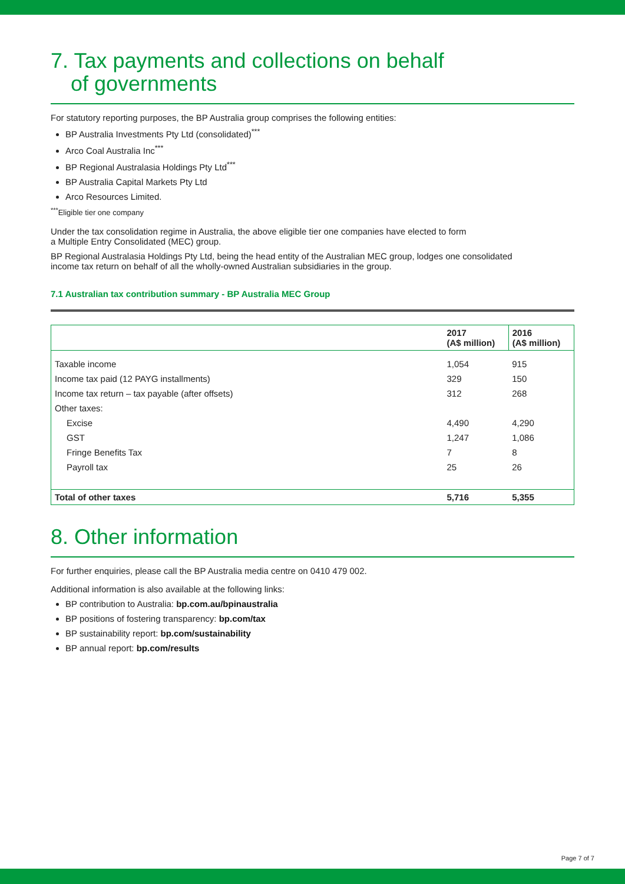7. Tax payments and collections on behalf
of governments
For statutory reporting purposes, the BP Australia group comprises the following entities:
BP Australia Investments Pty Ltd (consolidated)<sup>***</sup>
Arco Coal Australia Inc<sup>***</sup>
BP Regional Australasia Holdings Pty Ltd<sup>***</sup>
BP Australia Capital Markets Pty Ltd
Arco Resources Limited.
<sup>***</sup> Eligible tier one company
Under the tax consolidation regime in Australia, the above eligible tier one companies have elected to form
a Multiple Entry Consolidated (MEC) group.
BP Regional Australasia Holdings Pty Ltd, being the head entity of the Australian MEC group, lodges one consolidated
income tax return on behalf of all the wholly-owned Australian subsidiaries in the group.
7.1 Australian tax contribution summary - BP Australia MEC Group
| | 2017 (A$ million) | 2016 (A$ million) |
| --- | --- | --- |
| Taxable income | 1,054 | 915 |
| Income tax paid (12 PAYG installments) | 329 | 150 |
| Income tax return – tax payable (after offsets) | 312 | 268 |
| Other taxes: | | |
| Excise | 4,490 | 4,290 |
| GST | 1,247 | 1,086 |
| Fringe Benefits Tax | 7 | 8 |
| Payroll tax | 25 | 26 |
| Total of other taxes | 5,716 | 5,355 |
8. Other information
For further enquiries, please call the BP Australia media centre on 0410 479 002.
Additional information is also available at the following links:
BP contribution to Australia: bp.com.au/bpinaustralia
BP positions of fostering transparency: bp.com/tax
BP sustainability report: bp.com/sustainability
BP annual report: bp.com/results
Page 7 of 7